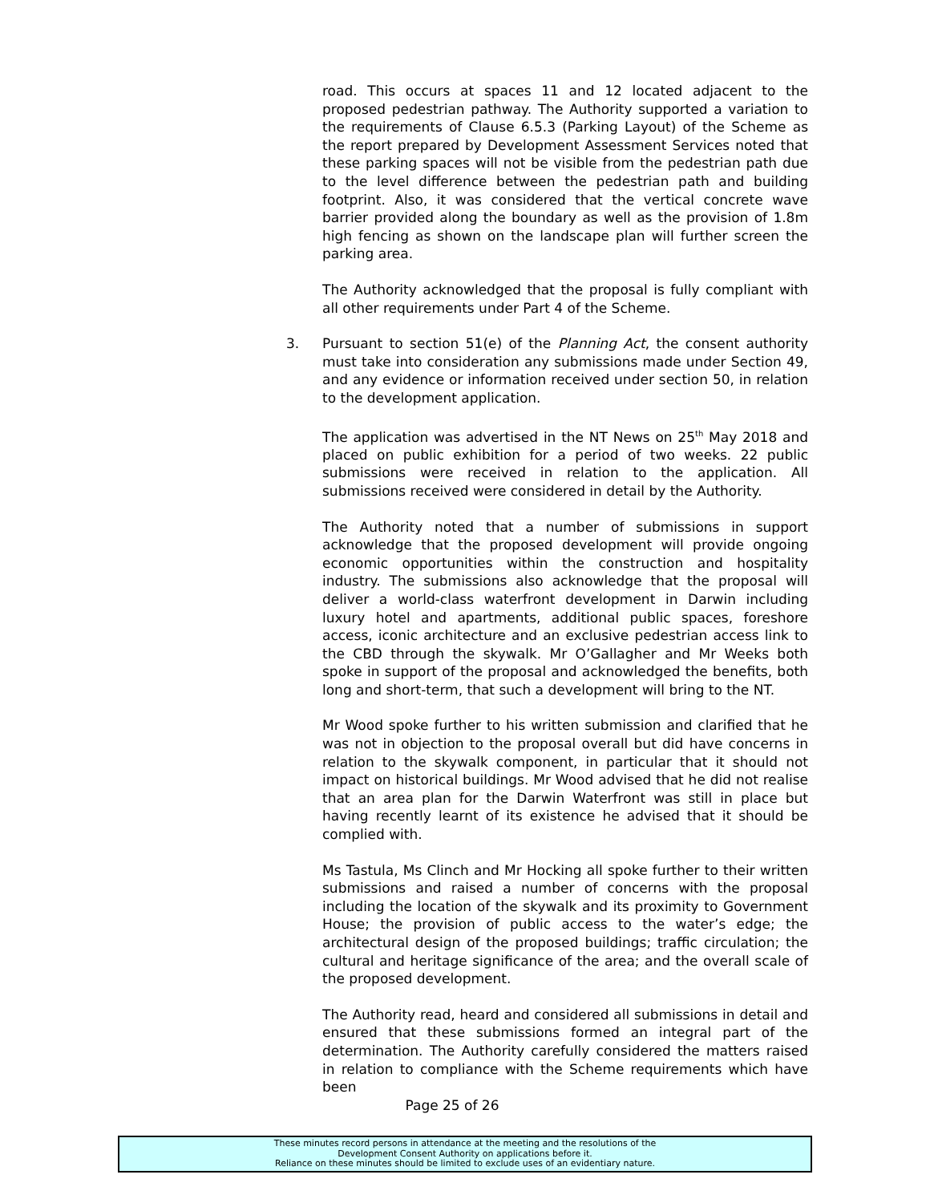road. This occurs at spaces 11 and 12 located adjacent to the proposed pedestrian pathway. The Authority supported a variation to the requirements of Clause 6.5.3 (Parking Layout) of the Scheme as the report prepared by Development Assessment Services noted that these parking spaces will not be visible from the pedestrian path due to the level difference between the pedestrian path and building footprint. Also, it was considered that the vertical concrete wave barrier provided along the boundary as well as the provision of 1.8m high fencing as shown on the landscape plan will further screen the parking area.
The Authority acknowledged that the proposal is fully compliant with all other requirements under Part 4 of the Scheme.
3. Pursuant to section 51(e) of the Planning Act, the consent authority must take into consideration any submissions made under Section 49, and any evidence or information received under section 50, in relation to the development application.
The application was advertised in the NT News on 25<sup>th</sup> May 2018 and placed on public exhibition for a period of two weeks. 22 public submissions were received in relation to the application. All submissions received were considered in detail by the Authority.
The Authority noted that a number of submissions in support acknowledge that the proposed development will provide ongoing economic opportunities within the construction and hospitality industry. The submissions also acknowledge that the proposal will deliver a world-class waterfront development in Darwin including luxury hotel and apartments, additional public spaces, foreshore access, iconic architecture and an exclusive pedestrian access link to the CBD through the skywalk. Mr O’Gallagher and Mr Weeks both spoke in support of the proposal and acknowledged the benefits, both long and short-term, that such a development will bring to the NT.
Mr Wood spoke further to his written submission and clarified that he was not in objection to the proposal overall but did have concerns in relation to the skywalk component, in particular that it should not impact on historical buildings. Mr Wood advised that he did not realise that an area plan for the Darwin Waterfront was still in place but having recently learnt of its existence he advised that it should be complied with.
Ms Tastula, Ms Clinch and Mr Hocking all spoke further to their written submissions and raised a number of concerns with the proposal including the location of the skywalk and its proximity to Government House; the provision of public access to the water’s edge; the architectural design of the proposed buildings; traffic circulation; the cultural and heritage significance of the area; and the overall scale of the proposed development.
The Authority read, heard and considered all submissions in detail and ensured that these submissions formed an integral part of the determination. The Authority carefully considered the matters raised in relation to compliance with the Scheme requirements which have been
Page 25 of 26
These minutes record persons in attendance at the meeting and the resolutions of the
Development Consent Authority on applications before it.
Reliance on these minutes should be limited to exclude uses of an evidentiary nature.